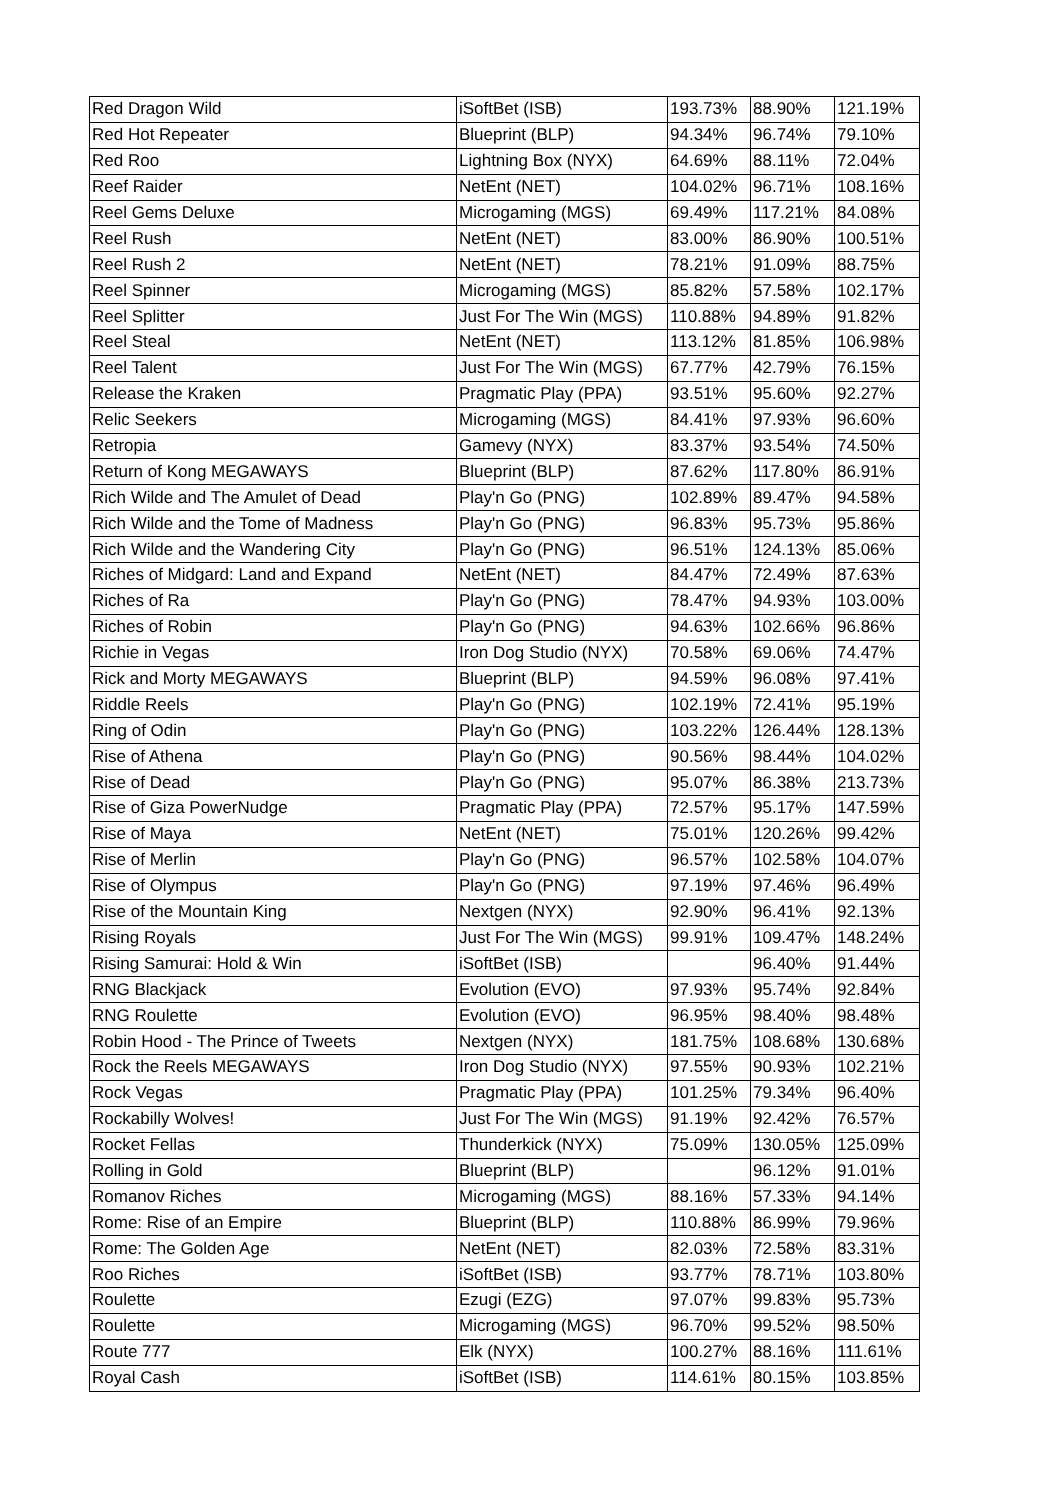| Red Dragon Wild | iSoftBet (ISB) | 193.73% | 88.90% | 121.19% |
| Red Hot Repeater | Blueprint (BLP) | 94.34% | 96.74% | 79.10% |
| Red Roo | Lightning Box (NYX) | 64.69% | 88.11% | 72.04% |
| Reef Raider | NetEnt (NET) | 104.02% | 96.71% | 108.16% |
| Reel Gems Deluxe | Microgaming (MGS) | 69.49% | 117.21% | 84.08% |
| Reel Rush | NetEnt (NET) | 83.00% | 86.90% | 100.51% |
| Reel Rush 2 | NetEnt (NET) | 78.21% | 91.09% | 88.75% |
| Reel Spinner | Microgaming (MGS) | 85.82% | 57.58% | 102.17% |
| Reel Splitter | Just For The Win (MGS) | 110.88% | 94.89% | 91.82% |
| Reel Steal | NetEnt (NET) | 113.12% | 81.85% | 106.98% |
| Reel Talent | Just For The Win (MGS) | 67.77% | 42.79% | 76.15% |
| Release the Kraken | Pragmatic Play (PPA) | 93.51% | 95.60% | 92.27% |
| Relic Seekers | Microgaming (MGS) | 84.41% | 97.93% | 96.60% |
| Retropia | Gamevy (NYX) | 83.37% | 93.54% | 74.50% |
| Return of Kong MEGAWAYS | Blueprint (BLP) | 87.62% | 117.80% | 86.91% |
| Rich Wilde and The Amulet of Dead | Play'n Go (PNG) | 102.89% | 89.47% | 94.58% |
| Rich Wilde and the Tome of Madness | Play'n Go (PNG) | 96.83% | 95.73% | 95.86% |
| Rich Wilde and the Wandering City | Play'n Go (PNG) | 96.51% | 124.13% | 85.06% |
| Riches of Midgard: Land and Expand | NetEnt (NET) | 84.47% | 72.49% | 87.63% |
| Riches of Ra | Play'n Go (PNG) | 78.47% | 94.93% | 103.00% |
| Riches of Robin | Play'n Go (PNG) | 94.63% | 102.66% | 96.86% |
| Richie in Vegas | Iron Dog Studio (NYX) | 70.58% | 69.06% | 74.47% |
| Rick and Morty MEGAWAYS | Blueprint (BLP) | 94.59% | 96.08% | 97.41% |
| Riddle Reels | Play'n Go (PNG) | 102.19% | 72.41% | 95.19% |
| Ring of Odin | Play'n Go (PNG) | 103.22% | 126.44% | 128.13% |
| Rise of Athena | Play'n Go (PNG) | 90.56% | 98.44% | 104.02% |
| Rise of Dead | Play'n Go (PNG) | 95.07% | 86.38% | 213.73% |
| Rise of Giza PowerNudge | Pragmatic Play (PPA) | 72.57% | 95.17% | 147.59% |
| Rise of Maya | NetEnt (NET) | 75.01% | 120.26% | 99.42% |
| Rise of Merlin | Play'n Go (PNG) | 96.57% | 102.58% | 104.07% |
| Rise of Olympus | Play'n Go (PNG) | 97.19% | 97.46% | 96.49% |
| Rise of the Mountain King | Nextgen (NYX) | 92.90% | 96.41% | 92.13% |
| Rising Royals | Just For The Win (MGS) | 99.91% | 109.47% | 148.24% |
| Rising Samurai: Hold & Win | iSoftBet (ISB) | | 96.40% | 91.44% |
| RNG Blackjack | Evolution (EVO) | 97.93% | 95.74% | 92.84% |
| RNG Roulette | Evolution (EVO) | 96.95% | 98.40% | 98.48% |
| Robin Hood - The Prince of Tweets | Nextgen (NYX) | 181.75% | 108.68% | 130.68% |
| Rock the Reels MEGAWAYS | Iron Dog Studio (NYX) | 97.55% | 90.93% | 102.21% |
| Rock Vegas | Pragmatic Play (PPA) | 101.25% | 79.34% | 96.40% |
| Rockabilly Wolves! | Just For The Win (MGS) | 91.19% | 92.42% | 76.57% |
| Rocket Fellas | Thunderkick (NYX) | 75.09% | 130.05% | 125.09% |
| Rolling in Gold | Blueprint (BLP) | | 96.12% | 91.01% |
| Romanov Riches | Microgaming (MGS) | 88.16% | 57.33% | 94.14% |
| Rome: Rise of an Empire | Blueprint (BLP) | 110.88% | 86.99% | 79.96% |
| Rome: The Golden Age | NetEnt (NET) | 82.03% | 72.58% | 83.31% |
| Roo Riches | iSoftBet (ISB) | 93.77% | 78.71% | 103.80% |
| Roulette | Ezugi (EZG) | 97.07% | 99.83% | 95.73% |
| Roulette | Microgaming (MGS) | 96.70% | 99.52% | 98.50% |
| Route 777 | Elk (NYX) | 100.27% | 88.16% | 111.61% |
| Royal Cash | iSoftBet (ISB) | 114.61% | 80.15% | 103.85% |